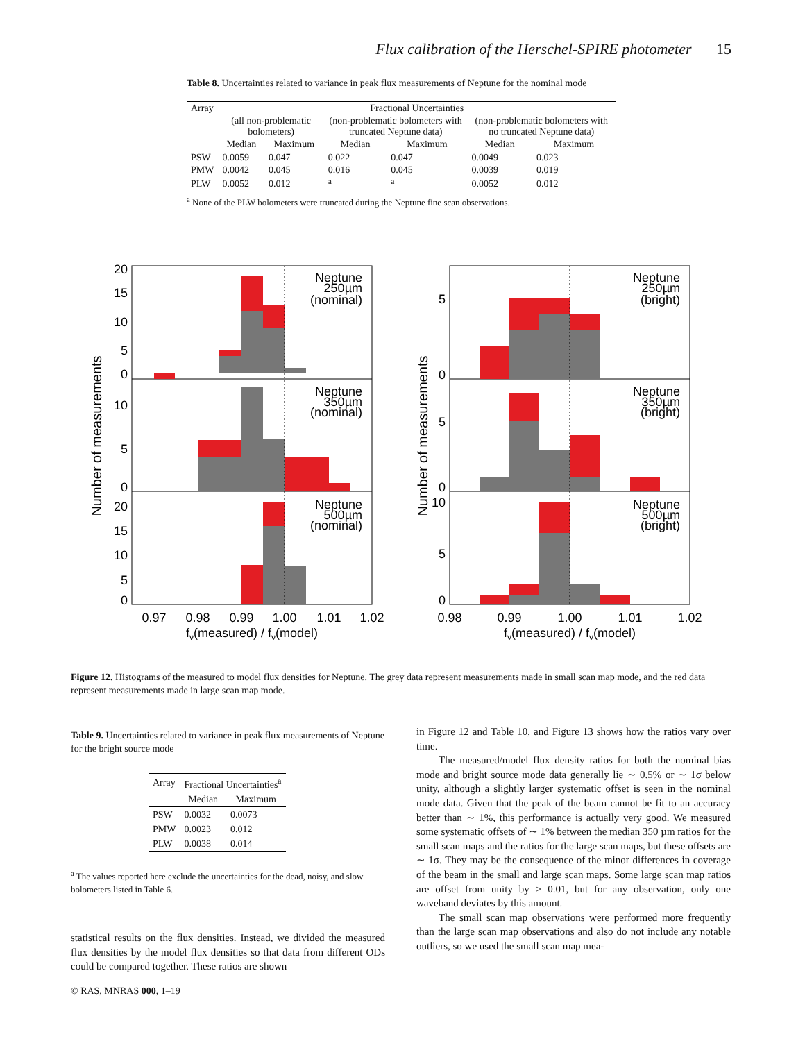Flux calibration of the Herschel-SPIRE photometer 15
Table 8. Uncertainties related to variance in peak flux measurements of Neptune for the nominal mode
| Array | Fractional Uncertainties | | | | | |
| --- | --- | --- | --- | --- | --- | --- |
| | (all non-problematic bolometers) | | (non-problematic bolometers with truncated Neptune data) | | (non-problematic bolometers with no truncated Neptune data) | |
| | Median | Maximum | Median | Maximum | Median | Maximum |
| PSW | 0.0059 | 0.047 | 0.022 | 0.047 | 0.0049 | 0.023 |
| PMW | 0.0042 | 0.045 | 0.016 | 0.045 | 0.0039 | 0.019 |
| PLW | 0.0052 | 0.012 | <sup>a</sup> | <sup>a</sup> | 0.0052 | 0.012 |
<sup>a</sup> None of the PLW bolometers were truncated during the Neptune fine scan observations.
Neptune
250µm
(nominal)
Neptune
350µm
(nominal)
Neptune
500µm
(nominal)
20
15
10
5
0
10
5
0
20
15
10
5
0
0.97
0.98
0.99
1.00
1.01
1.02
fν(measured) / fν(model)
Number of measurements
Neptune
250µm
(bright)
Neptune
350µm
(bright)
Neptune
500µm
(bright)
5
0
5
0
10
5
0
0.98
0.99
1.00
1.01
1.02
fν(measured) / fν(model)
Number of measurements
Figure 12. Histograms of the measured to model flux densities for Neptune. The grey data represent measurements made in small scan map mode, and the red data represent measurements made in large scan map mode.
Table 9. Uncertainties related to variance in peak flux measurements of Neptune for the bright source mode
| Array | Fractional Uncertainties<sup>a</sup> | |
| --- | --- | --- |
| | Median | Maximum |
| PSW | 0.0032 | 0.0073 |
| PMW | 0.0023 | 0.012 |
| PLW | 0.0038 | 0.014 |
<sup>a</sup> The values reported here exclude the uncertainties for the dead, noisy, and slow bolometers listed in Table 6.
statistical results on the flux densities. Instead, we divided the measured flux densities by the model flux densities so that data from different ODs could be compared together. These ratios are shown
in Figure 12 and Table 10, and Figure 13 shows how the ratios vary over time.
The measured/model flux density ratios for both the nominal bias mode and bright source mode data generally lie ∼ 0.5% or ∼ 1σ below unity, although a slightly larger systematic offset is seen in the nominal mode data. Given that the peak of the beam cannot be fit to an accuracy better than ∼ 1%, this performance is actually very good. We measured some systematic offsets of ∼ 1% between the median 350 µm ratios for the small scan maps and the ratios for the large scan maps, but these offsets are ∼ 1σ. They may be the consequence of the minor differences in coverage of the beam in the small and large scan maps. Some large scan map ratios are offset from unity by > 0.01, but for any observation, only one waveband deviates by this amount.
The small scan map observations were performed more frequently than the large scan map observations and also do not include any notable outliers, so we used the small scan map mea-
© RAS, MNRAS 000, 1–19